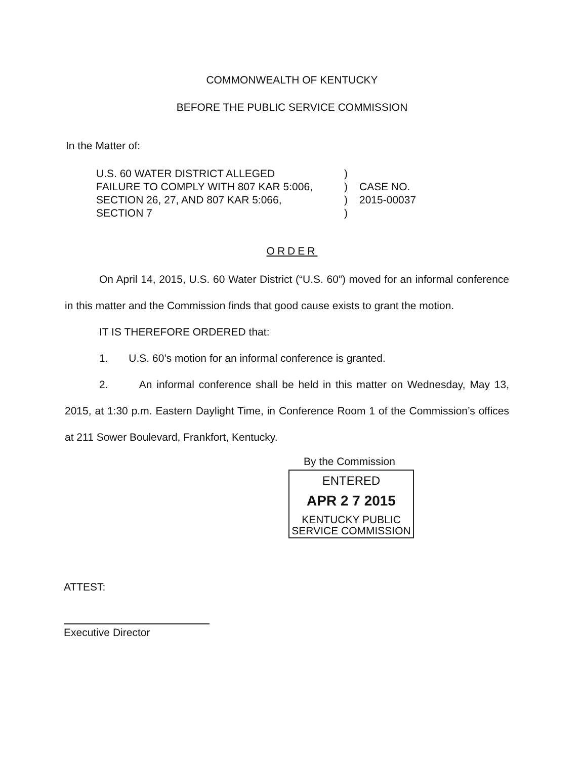COMMONWEALTH OF KENTUCKY
BEFORE THE PUBLIC SERVICE COMMISSION
In the Matter of:
U.S. 60 WATER DISTRICT ALLEGED
FAILURE TO COMPLY WITH 807 KAR 5:006,
SECTION 26, 27, AND 807 KAR 5:066,
SECTION 7
)
)
)
)
CASE NO.
2015-00037
ORDER
On April 14, 2015, U.S. 60 Water District (“U.S. 60”) moved for an informal conference in this matter and the Commission finds that good cause exists to grant the motion.
IT IS THEREFORE ORDERED that:
1. U.S. 60’s motion for an informal conference is granted.
2. An informal conference shall be held in this matter on Wednesday, May 13, 2015, at 1:30 p.m. Eastern Daylight Time, in Conference Room 1 of the Commission’s offices at 211 Sower Boulevard, Frankfort, Kentucky.
By the Commission
ENTERED
APR 2 7 2015
KENTUCKY PUBLIC
SERVICE COMMISSION
ATTEST:
Executive Director